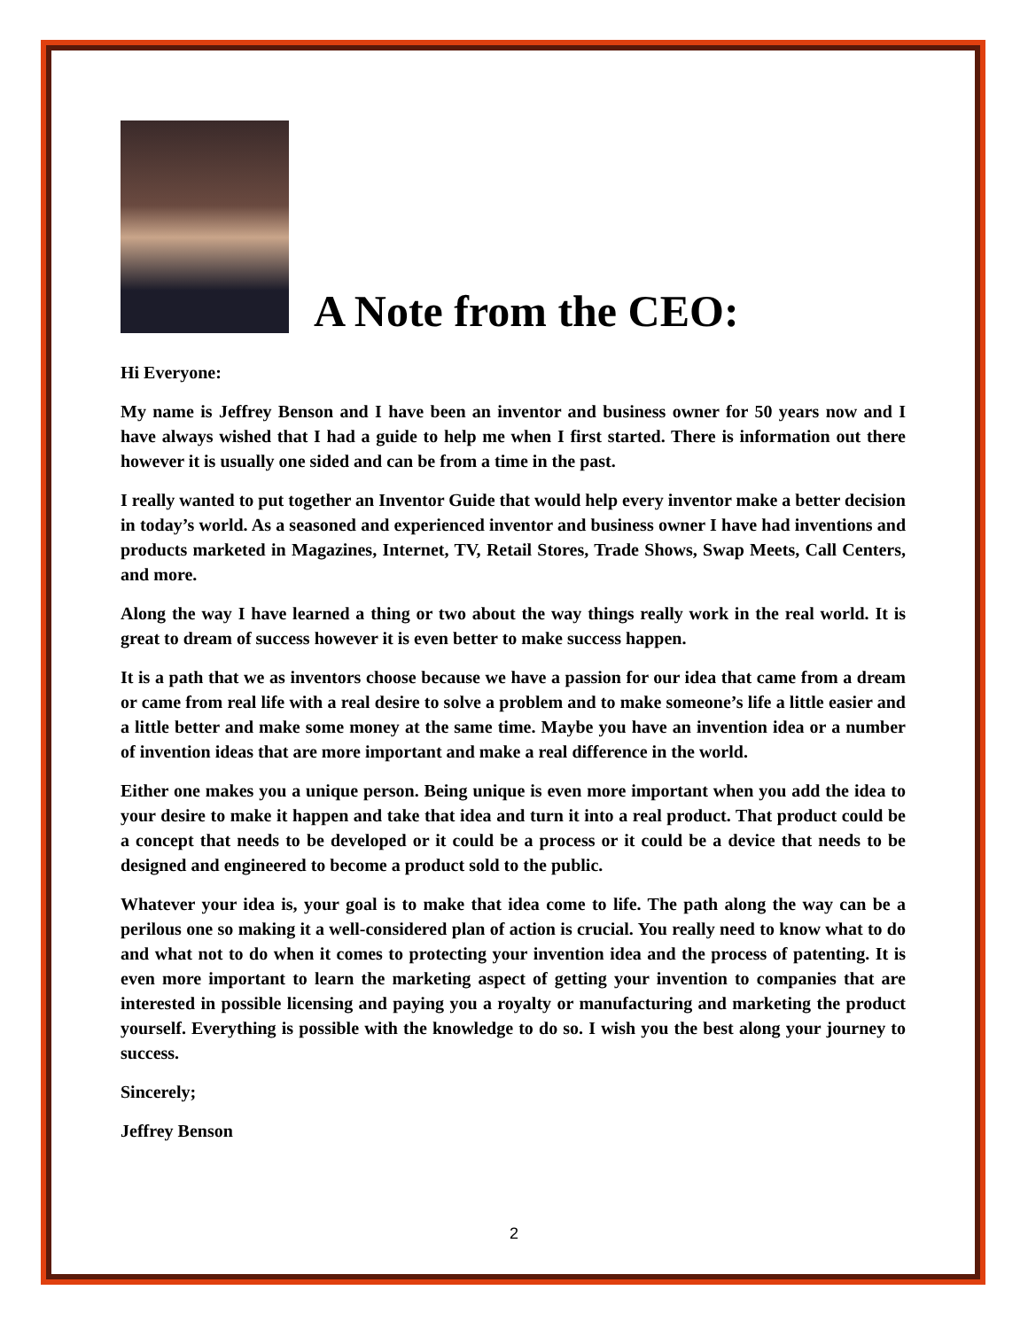A Note from the CEO:
Hi Everyone:
My name is Jeffrey Benson and I have been an inventor and business owner for 50 years now and I have always wished that I had a guide to help me when I first started. There is information out there however it is usually one sided and can be from a time in the past.
I really wanted to put together an Inventor Guide that would help every inventor make a better decision in today’s world. As a seasoned and experienced inventor and business owner I have had inventions and products marketed in Magazines, Internet, TV, Retail Stores, Trade Shows, Swap Meets, Call Centers, and more.
Along the way I have learned a thing or two about the way things really work in the real world. It is great to dream of success however it is even better to make success happen.
It is a path that we as inventors choose because we have a passion for our idea that came from a dream or came from real life with a real desire to solve a problem and to make someone’s life a little easier and a little better and make some money at the same time. Maybe you have an invention idea or a number of invention ideas that are more important and make a real difference in the world.
Either one makes you a unique person. Being unique is even more important when you add the idea to your desire to make it happen and take that idea and turn it into a real product. That product could be a concept that needs to be developed or it could be a process or it could be a device that needs to be designed and engineered to become a product sold to the public.
Whatever your idea is, your goal is to make that idea come to life. The path along the way can be a perilous one so making it a well-considered plan of action is crucial. You really need to know what to do and what not to do when it comes to protecting your invention idea and the process of patenting. It is even more important to learn the marketing aspect of getting your invention to companies that are interested in possible licensing and paying you a royalty or manufacturing and marketing the product yourself. Everything is possible with the knowledge to do so. I wish you the best along your journey to success.
Sincerely;
Jeffrey Benson
2